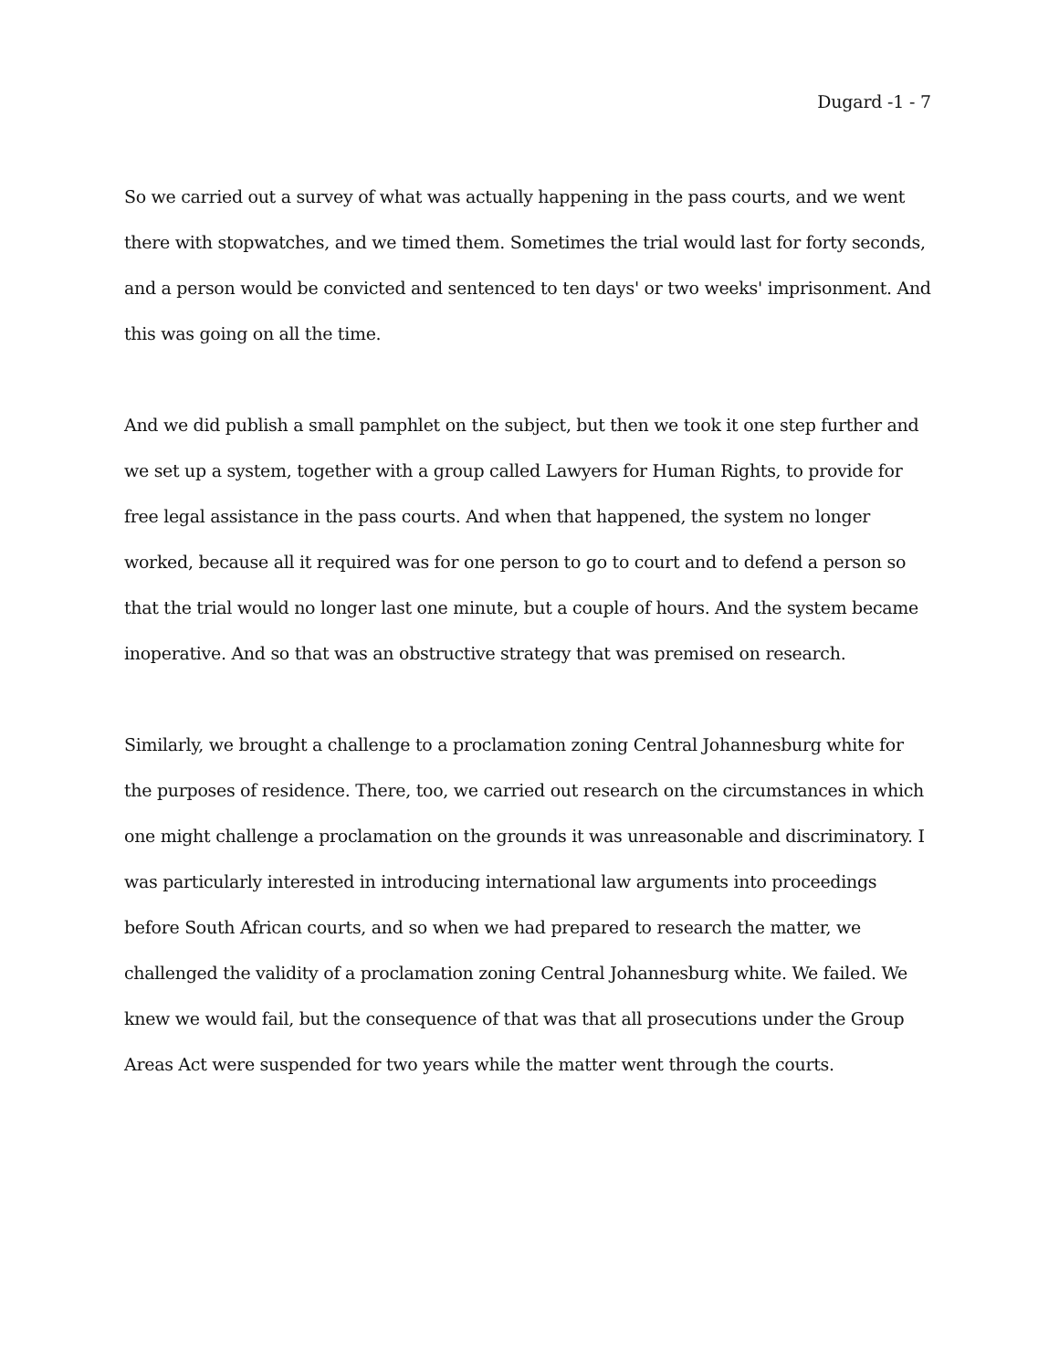Dugard -1 - 7
So we carried out a survey of what was actually happening in the pass courts, and we went there with stopwatches, and we timed them. Sometimes the trial would last for forty seconds, and a person would be convicted and sentenced to ten days' or two weeks' imprisonment. And this was going on all the time.
And we did publish a small pamphlet on the subject, but then we took it one step further and we set up a system, together with a group called Lawyers for Human Rights, to provide for free legal assistance in the pass courts. And when that happened, the system no longer worked, because all it required was for one person to go to court and to defend a person so that the trial would no longer last one minute, but a couple of hours. And the system became inoperative. And so that was an obstructive strategy that was premised on research.
Similarly, we brought a challenge to a proclamation zoning Central Johannesburg white for the purposes of residence. There, too, we carried out research on the circumstances in which one might challenge a proclamation on the grounds it was unreasonable and discriminatory. I was particularly interested in introducing international law arguments into proceedings before South African courts, and so when we had prepared to research the matter, we challenged the validity of a proclamation zoning Central Johannesburg white. We failed. We knew we would fail, but the consequence of that was that all prosecutions under the Group Areas Act were suspended for two years while the matter went through the courts.